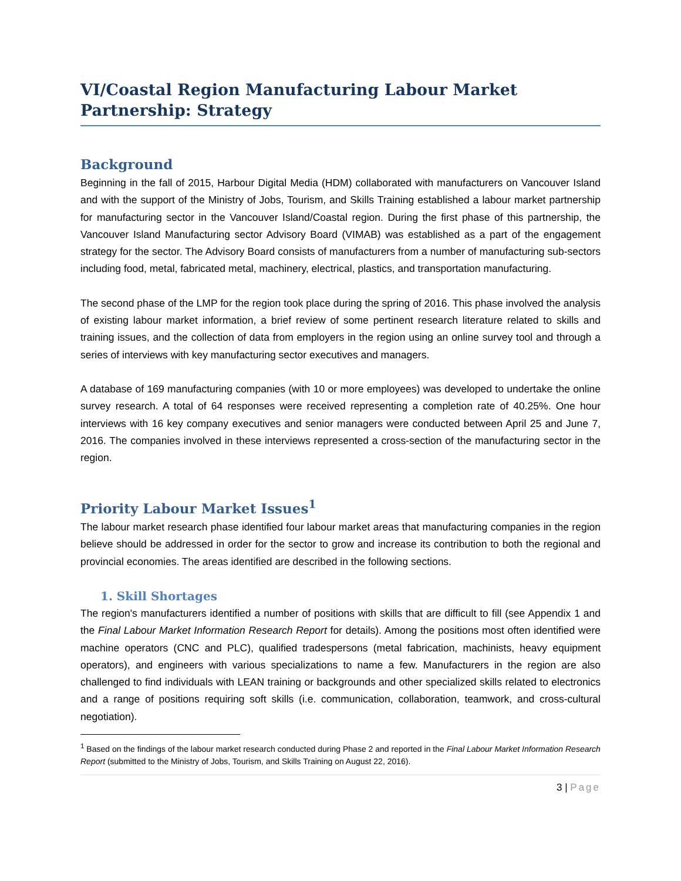VI/Coastal Region Manufacturing Labour Market Partnership: Strategy
Background
Beginning in the fall of 2015, Harbour Digital Media (HDM) collaborated with manufacturers on Vancouver Island and with the support of the Ministry of Jobs, Tourism, and Skills Training established a labour market partnership for manufacturing sector in the Vancouver Island/Coastal region. During the first phase of this partnership, the Vancouver Island Manufacturing sector Advisory Board (VIMAB) was established as a part of the engagement strategy for the sector. The Advisory Board consists of manufacturers from a number of manufacturing sub-sectors including food, metal, fabricated metal, machinery, electrical, plastics, and transportation manufacturing.
The second phase of the LMP for the region took place during the spring of 2016. This phase involved the analysis of existing labour market information, a brief review of some pertinent research literature related to skills and training issues, and the collection of data from employers in the region using an online survey tool and through a series of interviews with key manufacturing sector executives and managers.
A database of 169 manufacturing companies (with 10 or more employees) was developed to undertake the online survey research. A total of 64 responses were received representing a completion rate of 40.25%. One hour interviews with 16 key company executives and senior managers were conducted between April 25 and June 7, 2016. The companies involved in these interviews represented a cross-section of the manufacturing sector in the region.
Priority Labour Market Issues<sup>1</sup>
The labour market research phase identified four labour market areas that manufacturing companies in the region believe should be addressed in order for the sector to grow and increase its contribution to both the regional and provincial economies. The areas identified are described in the following sections.
1. Skill Shortages
The region's manufacturers identified a number of positions with skills that are difficult to fill (see Appendix 1 and the Final Labour Market Information Research Report for details). Among the positions most often identified were machine operators (CNC and PLC), qualified tradespersons (metal fabrication, machinists, heavy equipment operators), and engineers with various specializations to name a few. Manufacturers in the region are also challenged to find individuals with LEAN training or backgrounds and other specialized skills related to electronics and a range of positions requiring soft skills (i.e. communication, collaboration, teamwork, and cross-cultural negotiation).
<sup>1</sup> Based on the findings of the labour market research conducted during Phase 2 and reported in the Final Labour Market Information Research Report (submitted to the Ministry of Jobs, Tourism, and Skills Training on August 22, 2016).
3 | Page